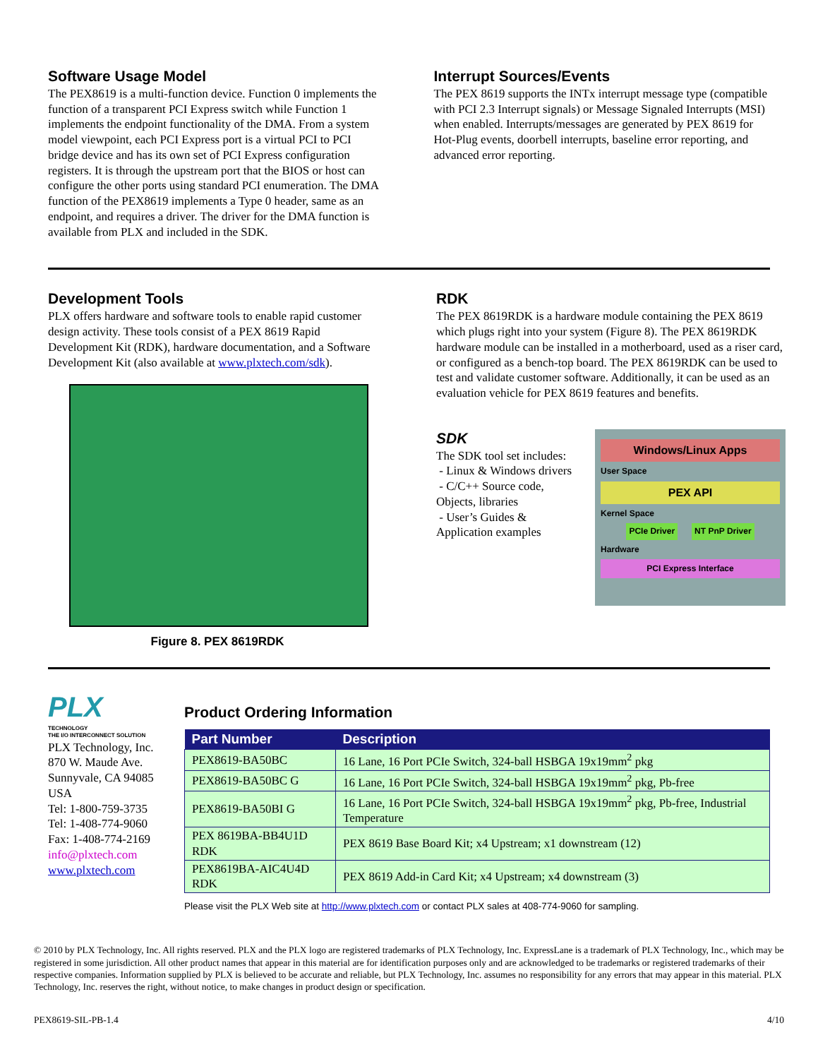Software Usage Model
The PEX8619 is a multi-function device. Function 0 implements the function of a transparent PCI Express switch while Function 1 implements the endpoint functionality of the DMA. From a system model viewpoint, each PCI Express port is a virtual PCI to PCI bridge device and has its own set of PCI Express configuration registers. It is through the upstream port that the BIOS or host can configure the other ports using standard PCI enumeration. The DMA function of the PEX8619 implements a Type 0 header, same as an endpoint, and requires a driver. The driver for the DMA function is available from PLX and included in the SDK.
Interrupt Sources/Events
The PEX 8619 supports the INTx interrupt message type (compatible with PCI 2.3 Interrupt signals) or Message Signaled Interrupts (MSI) when enabled. Interrupts/messages are generated by PEX 8619 for Hot-Plug events, doorbell interrupts, baseline error reporting, and advanced error reporting.
Development Tools
PLX offers hardware and software tools to enable rapid customer design activity. These tools consist of a PEX 8619 Rapid Development Kit (RDK), hardware documentation, and a Software Development Kit (also available at www.plxtech.com/sdk).
Figure 8. PEX 8619RDK
RDK
The PEX 8619RDK is a hardware module containing the PEX 8619 which plugs right into your system (Figure 8). The PEX 8619RDK hardware module can be installed in a motherboard, used as a riser card, or configured as a bench-top board. The PEX 8619RDK can be used to test and validate customer software. Additionally, it can be used as an evaluation vehicle for PEX 8619 features and benefits.
SDK
The SDK tool set includes:
- Linux & Windows drivers
- C/C++ Source code, Objects, libraries
- User’s Guides & Application examples
Windows/Linux Apps
User Space
PEX API
Kernel Space
PCIe Driver NT PnP Driver
Hardware
PCI Express Interface
PLX
TECHNOLOGY
THE I/O INTERCONNECT SOLUTION
PLX Technology, Inc.
870 W. Maude Ave.
Sunnyvale, CA 94085 USA
Tel: 1-800-759-3735
Tel: 1-408-774-9060
Fax: 1-408-774-2169
info@plxtech.com
www.plxtech.com
Product Ordering Information
| Part Number | Description |
| --- | --- |
| PEX8619-BA50BC | 16 Lane, 16 Port PCIe Switch, 324-ball HSBGA 19x19mm<sup>2</sup> pkg |
| PEX8619-BA50BC G | 16 Lane, 16 Port PCIe Switch, 324-ball HSBGA 19x19mm<sup>2</sup> pkg, Pb-free |
| PEX8619-BA50BI G | 16 Lane, 16 Port PCIe Switch, 324-ball HSBGA 19x19mm<sup>2</sup> pkg, Pb-free, Industrial Temperature |
| PEX 8619BA-BB4U1D RDK | PEX 8619 Base Board Kit; x4 Upstream; x1 downstream (12) |
| PEX8619BA-AIC4U4D RDK | PEX 8619 Add-in Card Kit; x4 Upstream; x4 downstream (3) |
Please visit the PLX Web site at http://www.plxtech.com or contact PLX sales at 408-774-9060 for sampling.
© 2010 by PLX Technology, Inc. All rights reserved. PLX and the PLX logo are registered trademarks of PLX Technology, Inc. ExpressLane is a trademark of PLX Technology, Inc., which may be registered in some jurisdiction. All other product names that appear in this material are for identification purposes only and are acknowledged to be trademarks or registered trademarks of their respective companies. Information supplied by PLX is believed to be accurate and reliable, but PLX Technology, Inc. assumes no responsibility for any errors that may appear in this material. PLX Technology, Inc. reserves the right, without notice, to make changes in product design or specification.
PEX8619-SIL-PB-1.4 4/10